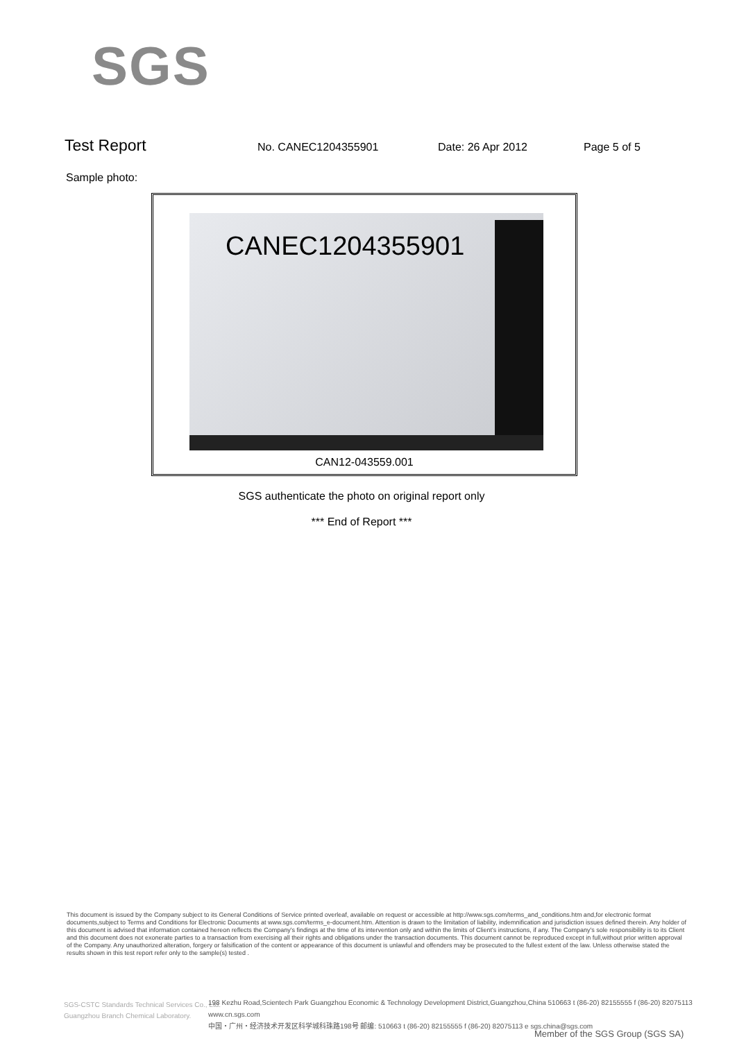SGS
Test Report
No. CANEC1204355901 Date: 26 Apr 2012 Page 5 of 5
Sample photo:
CANEC1204355901
CAN12-043559.001
SGS authenticate the photo on original report only
*** End of Report ***
This document is issued by the Company subject to its General Conditions of Service printed overleaf, available on request or accessible at http://www.sgs.com/terms_and_conditions.htm and,for electronic format documents,subject to Terms and Conditions for Electronic Documents at www.sgs.com/terms_e-document.htm. Attention is drawn to the limitation of liability, indemnification and jurisdiction issues defined therein. Any holder of this document is advised that information contained hereon reflects the Company's findings at the time of its intervention only and within the limits of Client's instructions, if any. The Company's sole responsibility is to its Client and this document does not exonerate parties to a transaction from exercising all their rights and obligations under the transaction documents. This document cannot be reproduced except in full,without prior written approval of the Company. Any unauthorized alteration, forgery or falsification of the content or appearance of this document is unlawful and offenders may be prosecuted to the fullest extent of the law. Unless otherwise stated the results shown in this test report refer only to the sample(s) tested .
SGS-CSTC Standards Technical Services Co., Ltd.
Guangzhou Branch Chemical Laboratory.
198 Kezhu Road,Scientech Park Guangzhou Economic & Technology Development District,Guangzhou,China 510663 t (86-20) 82155555 f (86-20) 82075113 www.cn.sgs.com
中国・广州・经济技术开发区科学城科珠路198号 邮编: 510663 t (86-20) 82155555 f (86-20) 82075113 e sgs.china@sgs.com
Member of the SGS Group (SGS SA)